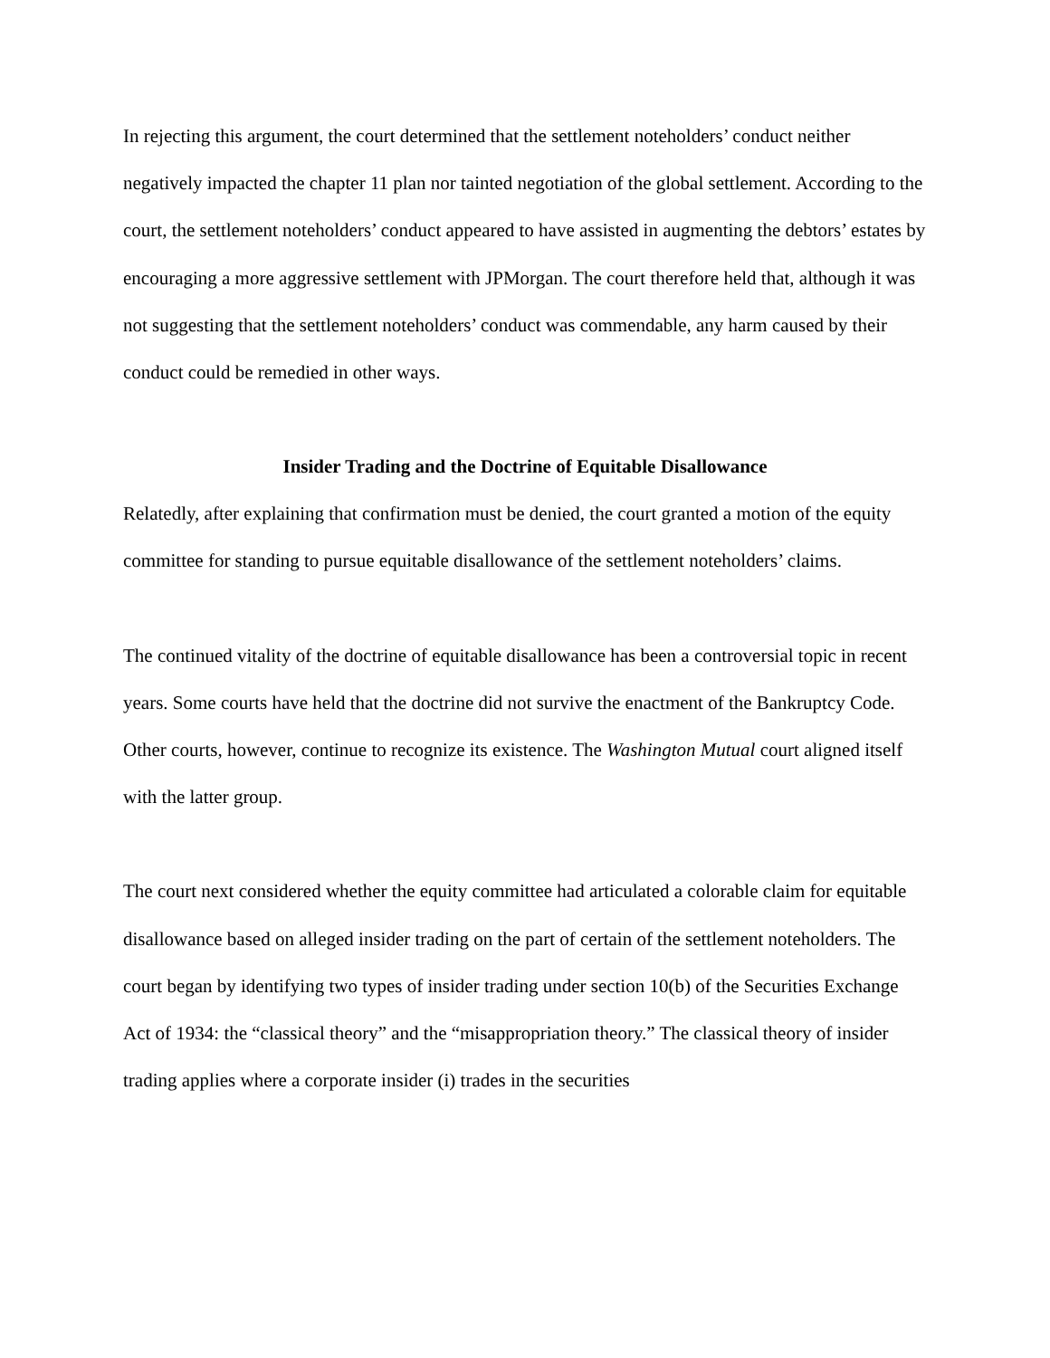In rejecting this argument, the court determined that the settlement noteholders’ conduct neither negatively impacted the chapter 11 plan nor tainted negotiation of the global settlement. According to the court, the settlement noteholders’ conduct appeared to have assisted in augmenting the debtors’ estates by encouraging a more aggressive settlement with JPMorgan. The court therefore held that, although it was not suggesting that the settlement noteholders’ conduct was commendable, any harm caused by their conduct could be remedied in other ways.
Insider Trading and the Doctrine of Equitable Disallowance
Relatedly, after explaining that confirmation must be denied, the court granted a motion of the equity committee for standing to pursue equitable disallowance of the settlement noteholders’ claims.
The continued vitality of the doctrine of equitable disallowance has been a controversial topic in recent years. Some courts have held that the doctrine did not survive the enactment of the Bankruptcy Code. Other courts, however, continue to recognize its existence. The Washington Mutual court aligned itself with the latter group.
The court next considered whether the equity committee had articulated a colorable claim for equitable disallowance based on alleged insider trading on the part of certain of the settlement noteholders. The court began by identifying two types of insider trading under section 10(b) of the Securities Exchange Act of 1934: the “classical theory” and the “misappropriation theory.” The classical theory of insider trading applies where a corporate insider (i) trades in the securities